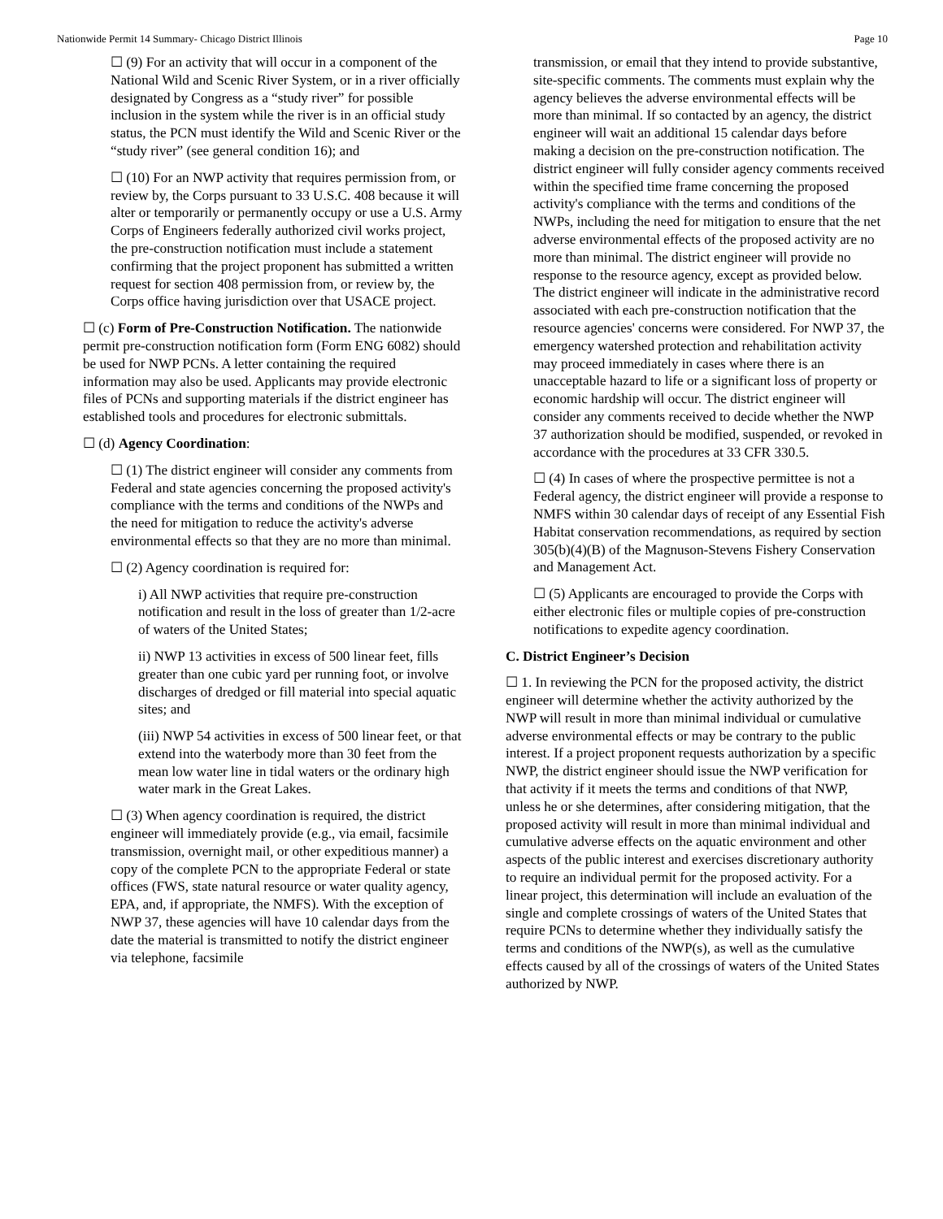Nationwide Permit 14 Summary- Chicago District Illinois Page 10
☐ (9) For an activity that will occur in a component of the National Wild and Scenic River System, or in a river officially designated by Congress as a “study river” for possible inclusion in the system while the river is in an official study status, the PCN must identify the Wild and Scenic River or the “study river” (see general condition 16); and
☐ (10) For an NWP activity that requires permission from, or review by, the Corps pursuant to 33 U.S.C. 408 because it will alter or temporarily or permanently occupy or use a U.S. Army Corps of Engineers federally authorized civil works project, the pre-construction notification must include a statement confirming that the project proponent has submitted a written request for section 408 permission from, or review by, the Corps office having jurisdiction over that USACE project.
☐ (c) Form of Pre-Construction Notification. The nationwide permit pre-construction notification form (Form ENG 6082) should be used for NWP PCNs. A letter containing the required information may also be used. Applicants may provide electronic files of PCNs and supporting materials if the district engineer has established tools and procedures for electronic submittals.
☐ (d) Agency Coordination:
☐ (1) The district engineer will consider any comments from Federal and state agencies concerning the proposed activity's compliance with the terms and conditions of the NWPs and the need for mitigation to reduce the activity's adverse environmental effects so that they are no more than minimal.
☐ (2) Agency coordination is required for:
i) All NWP activities that require pre-construction notification and result in the loss of greater than 1/2-acre of waters of the United States;
ii) NWP 13 activities in excess of 500 linear feet, fills greater than one cubic yard per running foot, or involve discharges of dredged or fill material into special aquatic sites; and
(iii) NWP 54 activities in excess of 500 linear feet, or that extend into the waterbody more than 30 feet from the mean low water line in tidal waters or the ordinary high water mark in the Great Lakes.
☐ (3) When agency coordination is required, the district engineer will immediately provide (e.g., via email, facsimile transmission, overnight mail, or other expeditious manner) a copy of the complete PCN to the appropriate Federal or state offices (FWS, state natural resource or water quality agency, EPA, and, if appropriate, the NMFS). With the exception of NWP 37, these agencies will have 10 calendar days from the date the material is transmitted to notify the district engineer via telephone, facsimile
transmission, or email that they intend to provide substantive, site-specific comments. The comments must explain why the agency believes the adverse environmental effects will be more than minimal. If so contacted by an agency, the district engineer will wait an additional 15 calendar days before making a decision on the pre-construction notification. The district engineer will fully consider agency comments received within the specified time frame concerning the proposed activity's compliance with the terms and conditions of the NWPs, including the need for mitigation to ensure that the net adverse environmental effects of the proposed activity are no more than minimal. The district engineer will provide no response to the resource agency, except as provided below. The district engineer will indicate in the administrative record associated with each pre-construction notification that the resource agencies' concerns were considered. For NWP 37, the emergency watershed protection and rehabilitation activity may proceed immediately in cases where there is an unacceptable hazard to life or a significant loss of property or economic hardship will occur. The district engineer will consider any comments received to decide whether the NWP 37 authorization should be modified, suspended, or revoked in accordance with the procedures at 33 CFR 330.5.
☐ (4) In cases of where the prospective permittee is not a Federal agency, the district engineer will provide a response to NMFS within 30 calendar days of receipt of any Essential Fish Habitat conservation recommendations, as required by section 305(b)(4)(B) of the Magnuson-Stevens Fishery Conservation and Management Act.
☐ (5) Applicants are encouraged to provide the Corps with either electronic files or multiple copies of pre-construction notifications to expedite agency coordination.
C. District Engineer’s Decision
☐ 1. In reviewing the PCN for the proposed activity, the district engineer will determine whether the activity authorized by the NWP will result in more than minimal individual or cumulative adverse environmental effects or may be contrary to the public interest. If a project proponent requests authorization by a specific NWP, the district engineer should issue the NWP verification for that activity if it meets the terms and conditions of that NWP, unless he or she determines, after considering mitigation, that the proposed activity will result in more than minimal individual and cumulative adverse effects on the aquatic environment and other aspects of the public interest and exercises discretionary authority to require an individual permit for the proposed activity. For a linear project, this determination will include an evaluation of the single and complete crossings of waters of the United States that require PCNs to determine whether they individually satisfy the terms and conditions of the NWP(s), as well as the cumulative effects caused by all of the crossings of waters of the United States authorized by NWP.